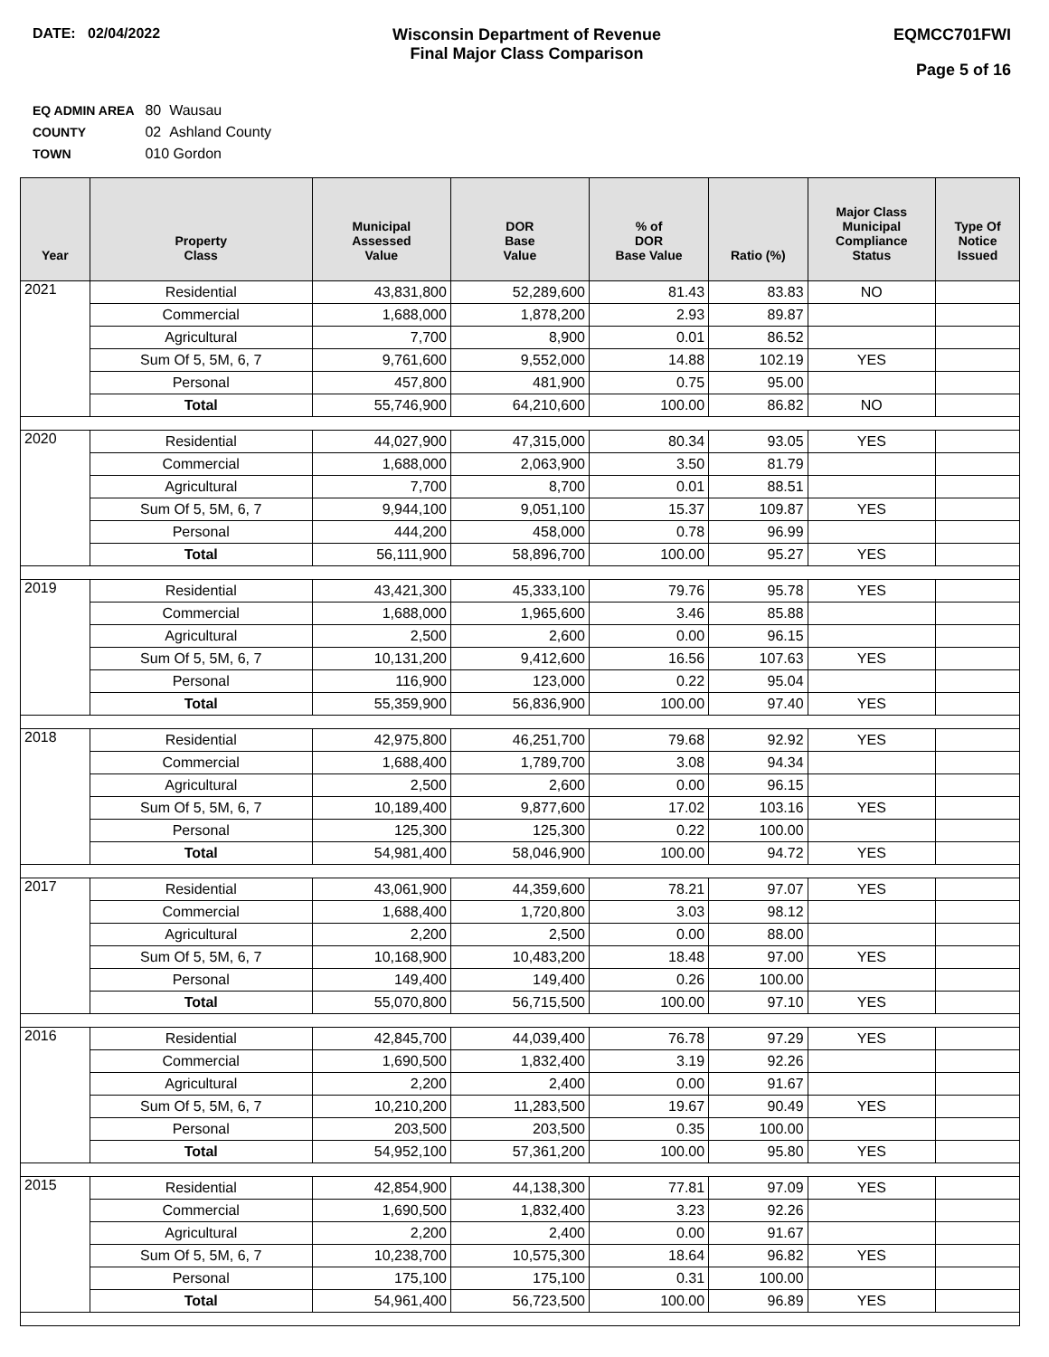DATE: 02/04/2022 Wisconsin Department of Revenue
Final Major Class Comparison
EQMCC701FWI
Page 5 of 16
EQ ADMIN AREA 80 Wausau
COUNTY 02 Ashland County
TOWN 010 Gordon
| Year | Property Class | Municipal Assessed Value | DOR Base Value | % of DOR Base Value | Ratio (%) | Major Class Municipal Compliance Status | Type Of Notice Issued |
| --- | --- | --- | --- | --- | --- | --- | --- |
| 2021 | Residential | 43,831,800 | 52,289,600 | 81.43 | 83.83 | NO | |
| | Commercial | 1,688,000 | 1,878,200 | 2.93 | 89.87 | | |
| | Agricultural | 7,700 | 8,900 | 0.01 | 86.52 | | |
| | Sum Of 5, 5M, 6, 7 | 9,761,600 | 9,552,000 | 14.88 | 102.19 | YES | |
| | Personal | 457,800 | 481,900 | 0.75 | 95.00 | | |
| | Total | 55,746,900 | 64,210,600 | 100.00 | 86.82 | NO | |
| 2020 | Residential | 44,027,900 | 47,315,000 | 80.34 | 93.05 | YES | |
| | Commercial | 1,688,000 | 2,063,900 | 3.50 | 81.79 | | |
| | Agricultural | 7,700 | 8,700 | 0.01 | 88.51 | | |
| | Sum Of 5, 5M, 6, 7 | 9,944,100 | 9,051,100 | 15.37 | 109.87 | YES | |
| | Personal | 444,200 | 458,000 | 0.78 | 96.99 | | |
| | Total | 56,111,900 | 58,896,700 | 100.00 | 95.27 | YES | |
| 2019 | Residential | 43,421,300 | 45,333,100 | 79.76 | 95.78 | YES | |
| | Commercial | 1,688,000 | 1,965,600 | 3.46 | 85.88 | | |
| | Agricultural | 2,500 | 2,600 | 0.00 | 96.15 | | |
| | Sum Of 5, 5M, 6, 7 | 10,131,200 | 9,412,600 | 16.56 | 107.63 | YES | |
| | Personal | 116,900 | 123,000 | 0.22 | 95.04 | | |
| | Total | 55,359,900 | 56,836,900 | 100.00 | 97.40 | YES | |
| 2018 | Residential | 42,975,800 | 46,251,700 | 79.68 | 92.92 | YES | |
| | Commercial | 1,688,400 | 1,789,700 | 3.08 | 94.34 | | |
| | Agricultural | 2,500 | 2,600 | 0.00 | 96.15 | | |
| | Sum Of 5, 5M, 6, 7 | 10,189,400 | 9,877,600 | 17.02 | 103.16 | YES | |
| | Personal | 125,300 | 125,300 | 0.22 | 100.00 | | |
| | Total | 54,981,400 | 58,046,900 | 100.00 | 94.72 | YES | |
| 2017 | Residential | 43,061,900 | 44,359,600 | 78.21 | 97.07 | YES | |
| | Commercial | 1,688,400 | 1,720,800 | 3.03 | 98.12 | | |
| | Agricultural | 2,200 | 2,500 | 0.00 | 88.00 | | |
| | Sum Of 5, 5M, 6, 7 | 10,168,900 | 10,483,200 | 18.48 | 97.00 | YES | |
| | Personal | 149,400 | 149,400 | 0.26 | 100.00 | | |
| | Total | 55,070,800 | 56,715,500 | 100.00 | 97.10 | YES | |
| 2016 | Residential | 42,845,700 | 44,039,400 | 76.78 | 97.29 | YES | |
| | Commercial | 1,690,500 | 1,832,400 | 3.19 | 92.26 | | |
| | Agricultural | 2,200 | 2,400 | 0.00 | 91.67 | | |
| | Sum Of 5, 5M, 6, 7 | 10,210,200 | 11,283,500 | 19.67 | 90.49 | YES | |
| | Personal | 203,500 | 203,500 | 0.35 | 100.00 | | |
| | Total | 54,952,100 | 57,361,200 | 100.00 | 95.80 | YES | |
| 2015 | Residential | 42,854,900 | 44,138,300 | 77.81 | 97.09 | YES | |
| | Commercial | 1,690,500 | 1,832,400 | 3.23 | 92.26 | | |
| | Agricultural | 2,200 | 2,400 | 0.00 | 91.67 | | |
| | Sum Of 5, 5M, 6, 7 | 10,238,700 | 10,575,300 | 18.64 | 96.82 | YES | |
| | Personal | 175,100 | 175,100 | 0.31 | 100.00 | | |
| | Total | 54,961,400 | 56,723,500 | 100.00 | 96.89 | YES | |